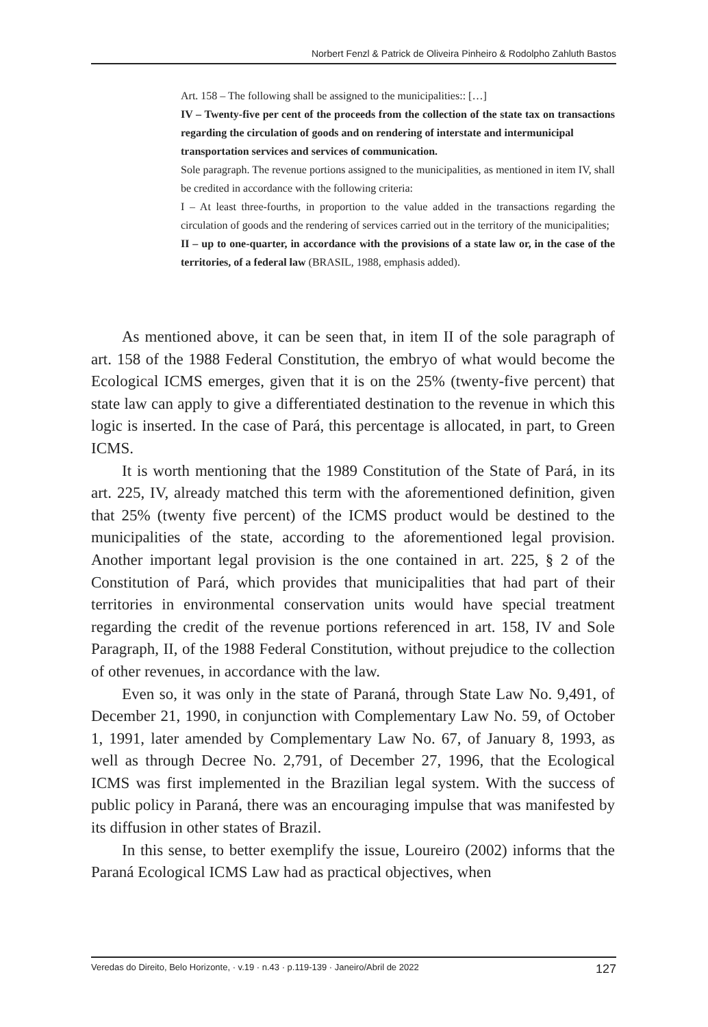Norbert Fenzl & Patrick de Oliveira Pinheiro & Rodolpho Zahluth Bastos
Art. 158 – The following shall be assigned to the municipalities:: […]
IV – Twenty-five per cent of the proceeds from the collection of the state tax on transactions regarding the circulation of goods and on rendering of interstate and intermunicipal
transportation services and services of communication.
Sole paragraph. The revenue portions assigned to the municipalities, as mentioned in item IV, shall be credited in accordance with the following criteria:
I – At least three-fourths, in proportion to the value added in the transactions regarding the circulation of goods and the rendering of services carried out in the territory of the municipalities;
II – up to one-quarter, in accordance with the provisions of a state law or, in the case of the territories, of a federal law (BRASIL, 1988, emphasis added).
As mentioned above, it can be seen that, in item II of the sole paragraph of art. 158 of the 1988 Federal Constitution, the embryo of what would become the Ecological ICMS emerges, given that it is on the 25% (twenty-five percent) that state law can apply to give a differentiated destination to the revenue in which this logic is inserted. In the case of Pará, this percentage is allocated, in part, to Green ICMS.
It is worth mentioning that the 1989 Constitution of the State of Pará, in its art. 225, IV, already matched this term with the aforementioned definition, given that 25% (twenty five percent) of the ICMS product would be destined to the municipalities of the state, according to the aforementioned legal provision. Another important legal provision is the one contained in art. 225, § 2 of the Constitution of Pará, which provides that municipalities that had part of their territories in environmental conservation units would have special treatment regarding the credit of the revenue portions referenced in art. 158, IV and Sole Paragraph, II, of the 1988 Federal Constitution, without prejudice to the collection of other revenues, in accordance with the law.
Even so, it was only in the state of Paraná, through State Law No. 9,491, of December 21, 1990, in conjunction with Complementary Law No. 59, of October 1, 1991, later amended by Complementary Law No. 67, of January 8, 1993, as well as through Decree No. 2,791, of December 27, 1996, that the Ecological ICMS was first implemented in the Brazilian legal system. With the success of public policy in Paraná, there was an encouraging impulse that was manifested by its diffusion in other states of Brazil.
In this sense, to better exemplify the issue, Loureiro (2002) informs that the Paraná Ecological ICMS Law had as practical objectives, when
Veredas do Direito, Belo Horizonte, · v.19 · n.43 · p.119-139 · Janeiro/Abril de 2022 127